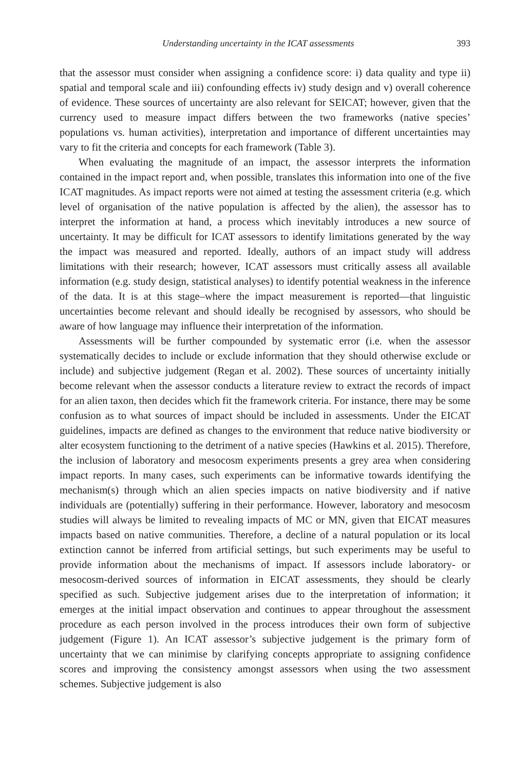Understanding uncertainty in the ICAT assessments 393
that the assessor must consider when assigning a confidence score: i) data quality and type ii) spatial and temporal scale and iii) confounding effects iv) study design and v) overall coherence of evidence. These sources of uncertainty are also relevant for SEICAT; however, given that the currency used to measure impact differs between the two frameworks (native species’ populations vs. human activities), interpretation and importance of different uncertainties may vary to fit the criteria and concepts for each framework (Table 3).
When evaluating the magnitude of an impact, the assessor interprets the information contained in the impact report and, when possible, translates this information into one of the five ICAT magnitudes. As impact reports were not aimed at testing the assessment criteria (e.g. which level of organisation of the native population is affected by the alien), the assessor has to interpret the information at hand, a process which inevitably introduces a new source of uncertainty. It may be difficult for ICAT assessors to identify limitations generated by the way the impact was measured and reported. Ideally, authors of an impact study will address limitations with their research; however, ICAT assessors must critically assess all available information (e.g. study design, statistical analyses) to identify potential weakness in the inference of the data. It is at this stage–where the impact measurement is reported—that linguistic uncertainties become relevant and should ideally be recognised by assessors, who should be aware of how language may influence their interpretation of the information.
Assessments will be further compounded by systematic error (i.e. when the assessor systematically decides to include or exclude information that they should otherwise exclude or include) and subjective judgement (Regan et al. 2002). These sources of uncertainty initially become relevant when the assessor conducts a literature review to extract the records of impact for an alien taxon, then decides which fit the framework criteria. For instance, there may be some confusion as to what sources of impact should be included in assessments. Under the EICAT guidelines, impacts are defined as changes to the environment that reduce native biodiversity or alter ecosystem functioning to the detriment of a native species (Hawkins et al. 2015). Therefore, the inclusion of laboratory and mesocosm experiments presents a grey area when considering impact reports. In many cases, such experiments can be informative towards identifying the mechanism(s) through which an alien species impacts on native biodiversity and if native individuals are (potentially) suffering in their performance. However, laboratory and mesocosm studies will always be limited to revealing impacts of MC or MN, given that EICAT measures impacts based on native communities. Therefore, a decline of a natural population or its local extinction cannot be inferred from artificial settings, but such experiments may be useful to provide information about the mechanisms of impact. If assessors include laboratory- or mesocosm-derived sources of information in EICAT assessments, they should be clearly specified as such. Subjective judgement arises due to the interpretation of information; it emerges at the initial impact observation and continues to appear throughout the assessment procedure as each person involved in the process introduces their own form of subjective judgement (Figure 1). An ICAT assessor’s subjective judgement is the primary form of uncertainty that we can minimise by clarifying concepts appropriate to assigning confidence scores and improving the consistency amongst assessors when using the two assessment schemes. Subjective judgement is also